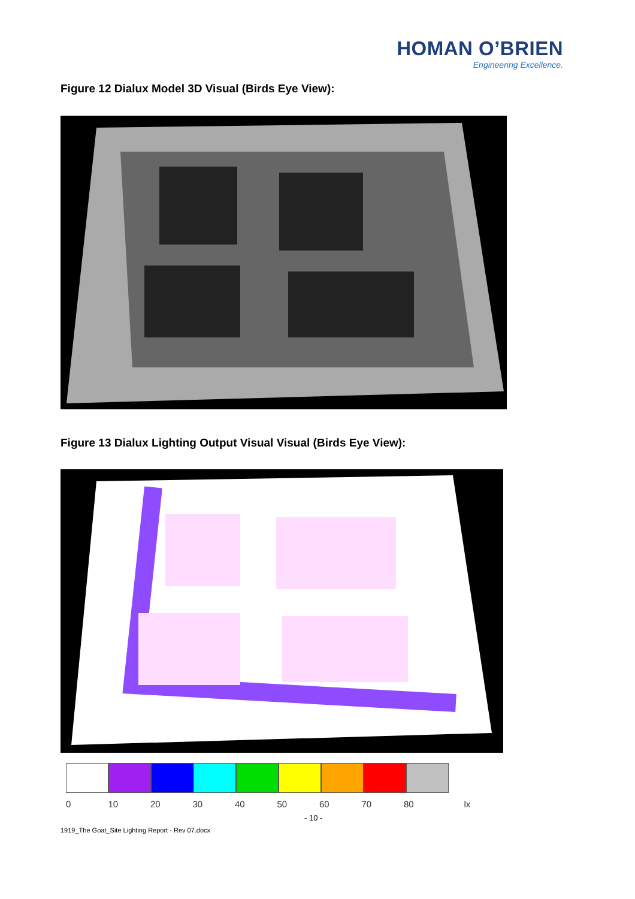HOMAN O’BRIEN
Engineering Excellence.
Figure 12 Dialux Model 3D Visual (Birds Eye View):
Figure 13 Dialux Lighting Output Visual Visual (Birds Eye View):
0 10 20 30 40 50 60 70 80 lx
- 10 -
1919_The Goat_Site Lighting Report - Rev 07.docx